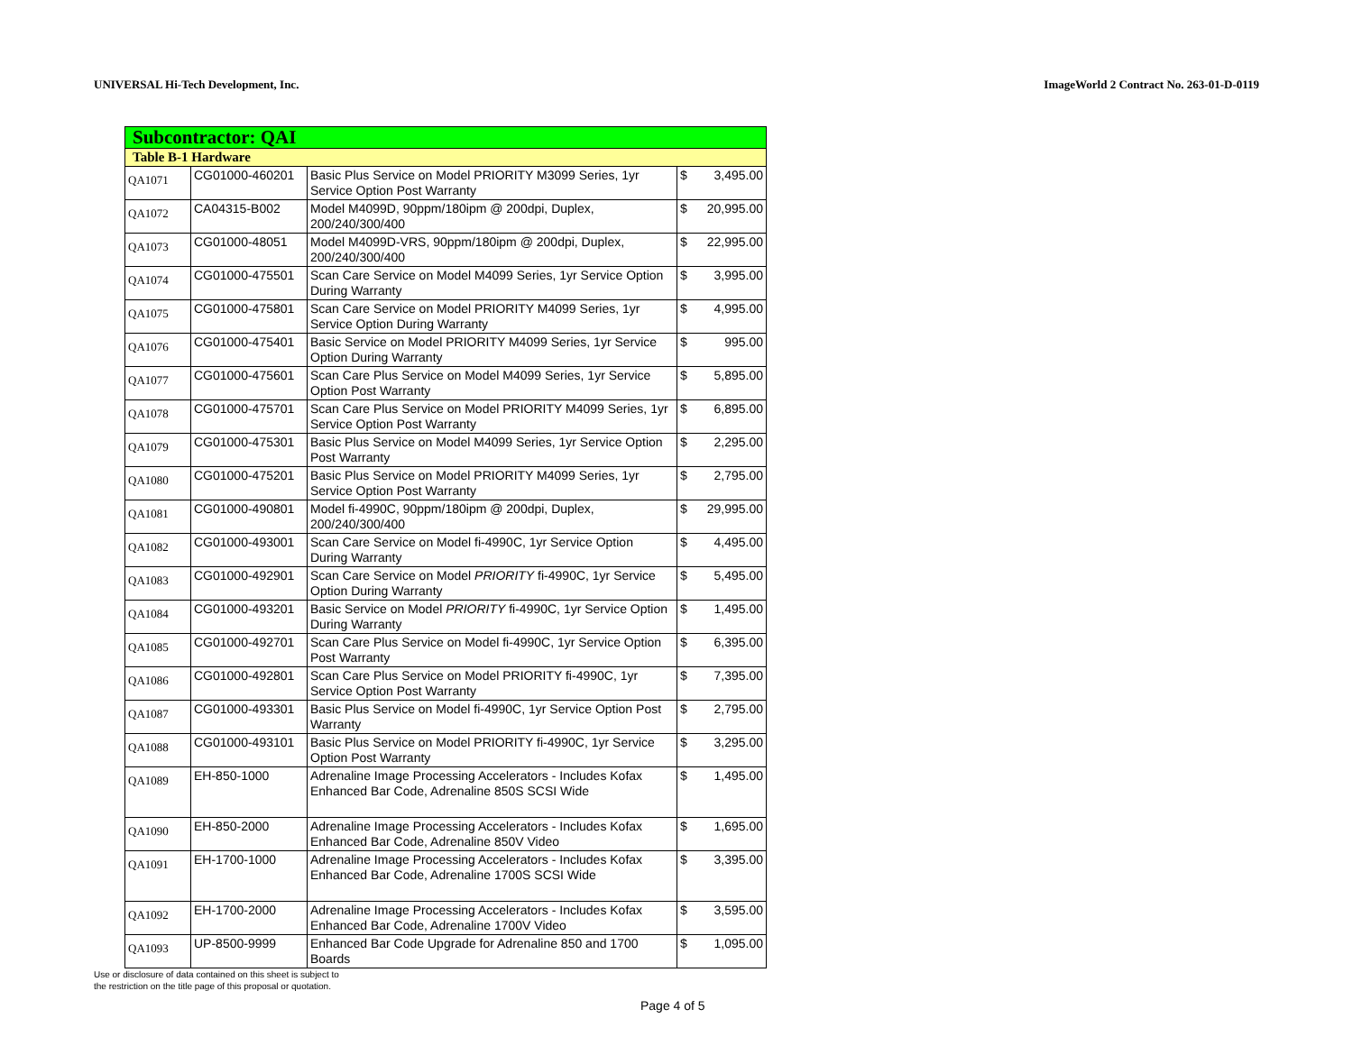UNIVERSAL Hi-Tech Development, Inc. ImageWorld 2 Contract No. 263-01-D-0119
| Subcontractor: QAI | | | |
| Table B-1 Hardware | | | |
| QA1071 | CG01000-460201 | Basic Plus Service on Model PRIORITY M3099 Series, 1yr Service Option Post Warranty | $ 3,495.00 |
| QA1072 | CA04315-B002 | Model M4099D, 90ppm/180ipm @ 200dpi, Duplex, 200/240/300/400 | $ 20,995.00 |
| QA1073 | CG01000-48051 | Model M4099D-VRS, 90ppm/180ipm @ 200dpi, Duplex, 200/240/300/400 | $ 22,995.00 |
| QA1074 | CG01000-475501 | Scan Care Service on Model M4099 Series, 1yr Service Option During Warranty | $ 3,995.00 |
| QA1075 | CG01000-475801 | Scan Care Service on Model PRIORITY M4099 Series, 1yr Service Option During Warranty | $ 4,995.00 |
| QA1076 | CG01000-475401 | Basic Service on Model PRIORITY M4099 Series, 1yr Service Option During Warranty | $ 995.00 |
| QA1077 | CG01000-475601 | Scan Care Plus Service on Model M4099 Series, 1yr Service Option Post Warranty | $ 5,895.00 |
| QA1078 | CG01000-475701 | Scan Care Plus Service on Model PRIORITY M4099 Series, 1yr Service Option Post Warranty | $ 6,895.00 |
| QA1079 | CG01000-475301 | Basic Plus Service on Model M4099 Series, 1yr Service Option Post Warranty | $ 2,295.00 |
| QA1080 | CG01000-475201 | Basic Plus Service on Model PRIORITY M4099 Series, 1yr Service Option Post Warranty | $ 2,795.00 |
| QA1081 | CG01000-490801 | Model fi-4990C, 90ppm/180ipm @ 200dpi, Duplex, 200/240/300/400 | $ 29,995.00 |
| QA1082 | CG01000-493001 | Scan Care Service on Model fi-4990C, 1yr Service Option During Warranty | $ 4,495.00 |
| QA1083 | CG01000-492901 | Scan Care Service on Model PRIORITY fi-4990C, 1yr Service Option During Warranty | $ 5,495.00 |
| QA1084 | CG01000-493201 | Basic Service on Model PRIORITY fi-4990C, 1yr Service Option During Warranty | $ 1,495.00 |
| QA1085 | CG01000-492701 | Scan Care Plus Service on Model fi-4990C, 1yr Service Option Post Warranty | $ 6,395.00 |
| QA1086 | CG01000-492801 | Scan Care Plus Service on Model PRIORITY fi-4990C, 1yr Service Option Post Warranty | $ 7,395.00 |
| QA1087 | CG01000-493301 | Basic Plus Service on Model fi-4990C, 1yr Service Option Post Warranty | $ 2,795.00 |
| QA1088 | CG01000-493101 | Basic Plus Service on Model PRIORITY fi-4990C, 1yr Service Option Post Warranty | $ 3,295.00 |
| QA1089 | EH-850-1000 | Adrenaline Image Processing Accelerators - Includes Kofax Enhanced Bar Code, Adrenaline 850S SCSI Wide | $ 1,495.00 |
| QA1090 | EH-850-2000 | Adrenaline Image Processing Accelerators - Includes Kofax Enhanced Bar Code, Adrenaline 850V Video | $ 1,695.00 |
| QA1091 | EH-1700-1000 | Adrenaline Image Processing Accelerators - Includes Kofax Enhanced Bar Code, Adrenaline 1700S SCSI Wide | $ 3,395.00 |
| QA1092 | EH-1700-2000 | Adrenaline Image Processing Accelerators - Includes Kofax Enhanced Bar Code, Adrenaline 1700V Video | $ 3,595.00 |
| QA1093 | UP-8500-9999 | Enhanced Bar Code Upgrade for Adrenaline 850 and 1700 Boards | $ 1,095.00 |
Use or disclosure of data contained on this sheet is subject to
the restriction on the title page of this proposal or quotation.
Page 4 of 5